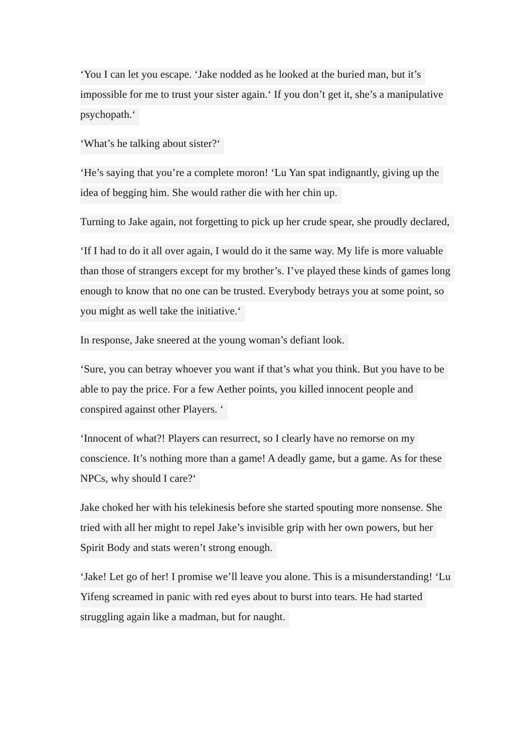‘You I can let you escape. ‘Jake nodded as he looked at the buried man, but it’s impossible for me to trust your sister again.‘ If you don’t get it, she’s a manipulative psychopath.‘
‘What’s he talking about sister?‘
‘He’s saying that you’re a complete moron! ‘Lu Yan spat indignantly, giving up the idea of begging him. She would rather die with her chin up.
Turning to Jake again, not forgetting to pick up her crude spear, she proudly declared,
‘If I had to do it all over again, I would do it the same way. My life is more valuable than those of strangers except for my brother’s. I’ve played these kinds of games long enough to know that no one can be trusted. Everybody betrays you at some point, so you might as well take the initiative.‘
In response, Jake sneered at the young woman’s defiant look.
‘Sure, you can betray whoever you want if that’s what you think. But you have to be able to pay the price. For a few Aether points, you killed innocent people and conspired against other Players. ‘
‘Innocent of what?! Players can resurrect, so I clearly have no remorse on my conscience. It’s nothing more than a game! A deadly game, but a game. As for these NPCs, why should I care?‘
Jake choked her with his telekinesis before she started spouting more nonsense. She tried with all her might to repel Jake’s invisible grip with her own powers, but her Spirit Body and stats weren’t strong enough.
‘Jake! Let go of her! I promise we’ll leave you alone. This is a misunderstanding! ‘Lu Yifeng screamed in panic with red eyes about to burst into tears. He had started struggling again like a madman, but for naught.